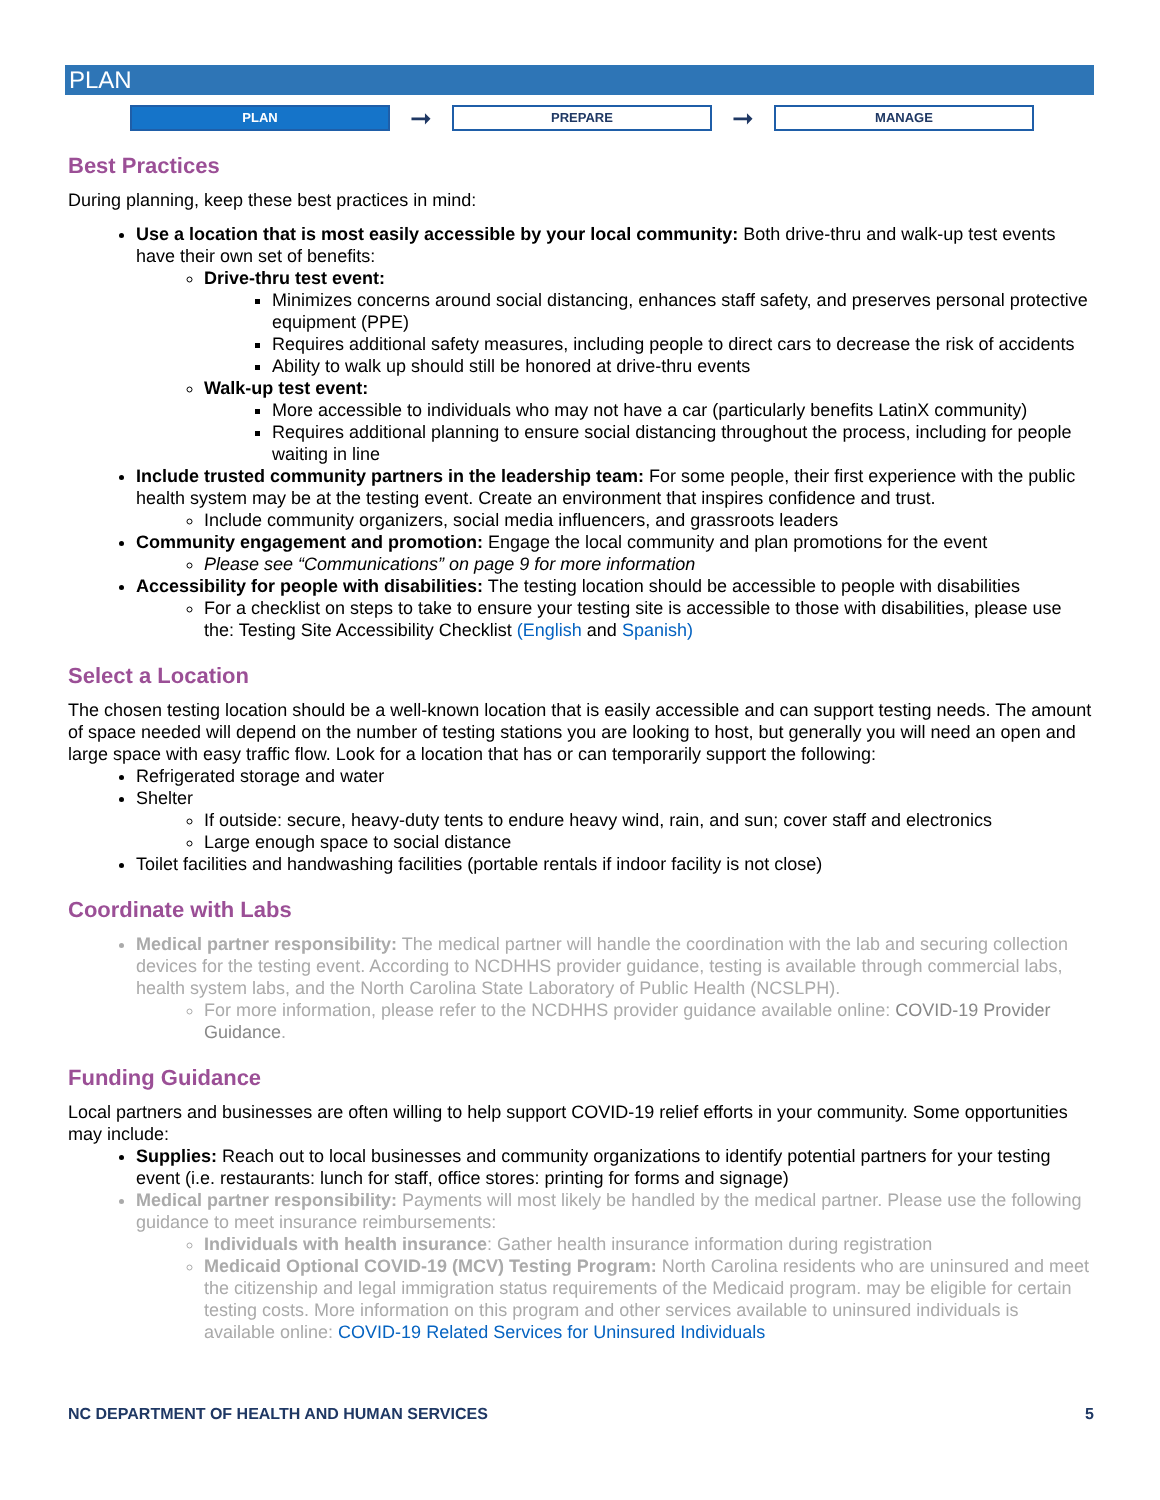PLAN
PLAN
➞
PREPARE
➞
MANAGE
Best Practices
During planning, keep these best practices in mind:
Use a location that is most easily accessible by your local community: Both drive-thru and walk-up test events have their own set of benefits:
Drive-thru test event:
Minimizes concerns around social distancing, enhances staff safety, and preserves personal protective equipment (PPE)
Requires additional safety measures, including people to direct cars to decrease the risk of accidents
Ability to walk up should still be honored at drive-thru events
Walk-up test event:
More accessible to individuals who may not have a car (particularly benefits LatinX community)
Requires additional planning to ensure social distancing throughout the process, including for people waiting in line
Include trusted community partners in the leadership team: For some people, their first experience with the public health system may be at the testing event. Create an environment that inspires confidence and trust.
Include community organizers, social media influencers, and grassroots leaders
Community engagement and promotion: Engage the local community and plan promotions for the event
Please see “Communications” on page 9 for more information
Accessibility for people with disabilities: The testing location should be accessible to people with disabilities
For a checklist on steps to take to ensure your testing site is accessible to those with disabilities, please use the: Testing Site Accessibility Checklist (English and Spanish)
Select a Location
The chosen testing location should be a well-known location that is easily accessible and can support testing needs. The amount of space needed will depend on the number of testing stations you are looking to host, but generally you will need an open and large space with easy traffic flow. Look for a location that has or can temporarily support the following:
Refrigerated storage and water
Shelter
If outside: secure, heavy-duty tents to endure heavy wind, rain, and sun; cover staff and electronics
Large enough space to social distance
Toilet facilities and handwashing facilities (portable rentals if indoor facility is not close)
Coordinate with Labs
Medical partner responsibility: The medical partner will handle the coordination with the lab and securing collection devices for the testing event. According to NCDHHS provider guidance, testing is available through commercial labs, health system labs, and the North Carolina State Laboratory of Public Health (NCSLPH).
For more information, please refer to the NCDHHS provider guidance available online: COVID-19 Provider Guidance.
Funding Guidance
Local partners and businesses are often willing to help support COVID-19 relief efforts in your community. Some opportunities may include:
Supplies: Reach out to local businesses and community organizations to identify potential partners for your testing event (i.e. restaurants: lunch for staff, office stores: printing for forms and signage)
Medical partner responsibility: Payments will most likely be handled by the medical partner. Please use the following guidance to meet insurance reimbursements:
Individuals with health insurance: Gather health insurance information during registration
Medicaid Optional COVID-19 (MCV) Testing Program: North Carolina residents who are uninsured and meet the citizenship and legal immigration status requirements of the Medicaid program. may be eligible for certain testing costs. More information on this program and other services available to uninsured individuals is available online: COVID-19 Related Services for Uninsured Individuals
NC DEPARTMENT OF HEALTH AND HUMAN SERVICES 5